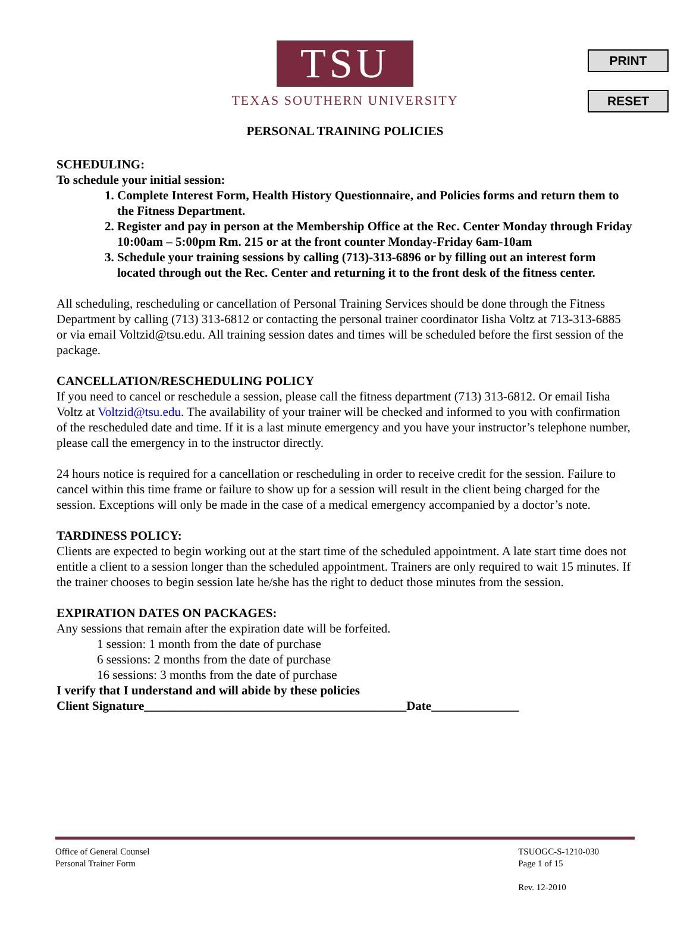PRINT
RESET
TSU
TEXAS SOUTHERN UNIVERSITY
PERSONAL TRAINING POLICIES
SCHEDULING:
To schedule your initial session:
1. Complete Interest Form, Health History Questionnaire, and Policies forms and return them to the Fitness Department.
2. Register and pay in person at the Membership Office at the Rec. Center Monday through Friday 10:00am – 5:00pm Rm. 215 or at the front counter Monday-Friday 6am-10am
3. Schedule your training sessions by calling (713)-313-6896 or by filling out an interest form located through out the Rec. Center and returning it to the front desk of the fitness center.
All scheduling, rescheduling or cancellation of Personal Training Services should be done through the Fitness Department by calling (713) 313-6812 or contacting the personal trainer coordinator Iisha Voltz at 713-313-6885 or via email Voltzid@tsu.edu. All training session dates and times will be scheduled before the first session of the package.
CANCELLATION/RESCHEDULING POLICY
If you need to cancel or reschedule a session, please call the fitness department (713) 313-6812. Or email Iisha Voltz at Voltzid@tsu.edu. The availability of your trainer will be checked and informed to you with confirmation of the rescheduled date and time. If it is a last minute emergency and you have your instructor’s telephone number, please call the emergency in to the instructor directly.
24 hours notice is required for a cancellation or rescheduling in order to receive credit for the session. Failure to cancel within this time frame or failure to show up for a session will result in the client being charged for the session. Exceptions will only be made in the case of a medical emergency accompanied by a doctor’s note.
TARDINESS POLICY:
Clients are expected to begin working out at the start time of the scheduled appointment. A late start time does not entitle a client to a session longer than the scheduled appointment. Trainers are only required to wait 15 minutes. If the trainer chooses to begin session late he/she has the right to deduct those minutes from the session.
EXPIRATION DATES ON PACKAGES:
Any sessions that remain after the expiration date will be forfeited.
1 session: 1 month from the date of purchase
6 sessions: 2 months from the date of purchase
16 sessions: 3 months from the date of purchase
I verify that I understand and will abide by these policies
Client Signature__________________________________________Date______________
Office of General Counsel
Personal Trainer Form
TSUOGC-S-1210-030
Page 1 of 15
Rev. 12-2010